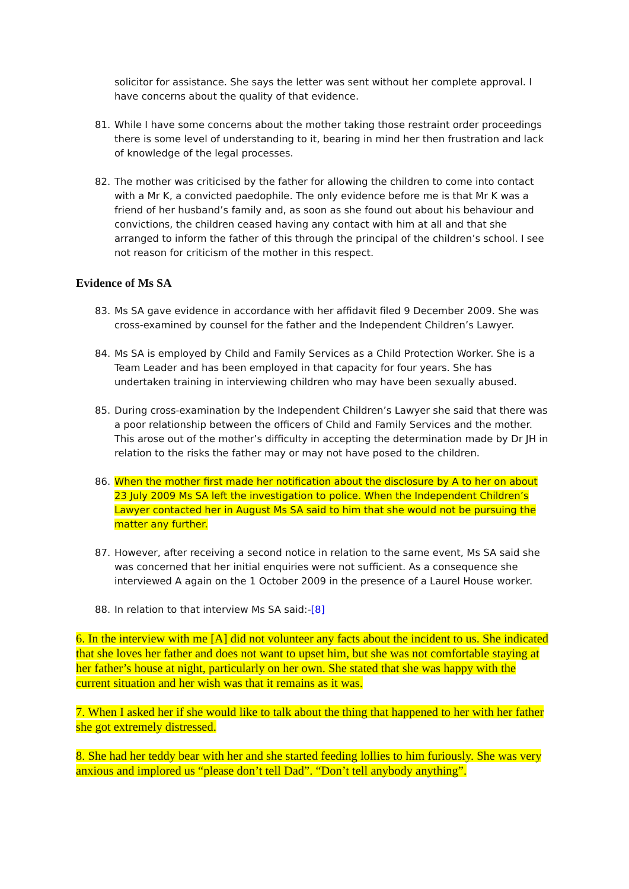solicitor for assistance. She says the letter was sent without her complete approval. I have concerns about the quality of that evidence.
81. While I have some concerns about the mother taking those restraint order proceedings there is some level of understanding to it, bearing in mind her then frustration and lack of knowledge of the legal processes.
82. The mother was criticised by the father for allowing the children to come into contact with a Mr K, a convicted paedophile. The only evidence before me is that Mr K was a friend of her husband’s family and, as soon as she found out about his behaviour and convictions, the children ceased having any contact with him at all and that she arranged to inform the father of this through the principal of the children’s school. I see not reason for criticism of the mother in this respect.
Evidence of Ms SA
83. Ms SA gave evidence in accordance with her affidavit filed 9 December 2009. She was cross-examined by counsel for the father and the Independent Children’s Lawyer.
84. Ms SA is employed by Child and Family Services as a Child Protection Worker. She is a Team Leader and has been employed in that capacity for four years. She has undertaken training in interviewing children who may have been sexually abused.
85. During cross-examination by the Independent Children’s Lawyer she said that there was a poor relationship between the officers of Child and Family Services and the mother. This arose out of the mother’s difficulty in accepting the determination made by Dr JH in relation to the risks the father may or may not have posed to the children.
86. When the mother first made her notification about the disclosure by A to her on about 23 July 2009 Ms SA left the investigation to police. When the Independent Children’s Lawyer contacted her in August Ms SA said to him that she would not be pursuing the matter any further.
87. However, after receiving a second notice in relation to the same event, Ms SA said she was concerned that her initial enquiries were not sufficient. As a consequence she interviewed A again on the 1 October 2009 in the presence of a Laurel House worker.
88. In relation to that interview Ms SA said:-[8]
6. In the interview with me [A] did not volunteer any facts about the incident to us. She indicated that she loves her father and does not want to upset him, but she was not comfortable staying at her father’s house at night, particularly on her own. She stated that she was happy with the current situation and her wish was that it remains as it was.
7. When I asked her if she would like to talk about the thing that happened to her with her father she got extremely distressed.
8. She had her teddy bear with her and she started feeding lollies to him furiously. She was very anxious and implored us “please don’t tell Dad”. “Don’t tell anybody anything”.